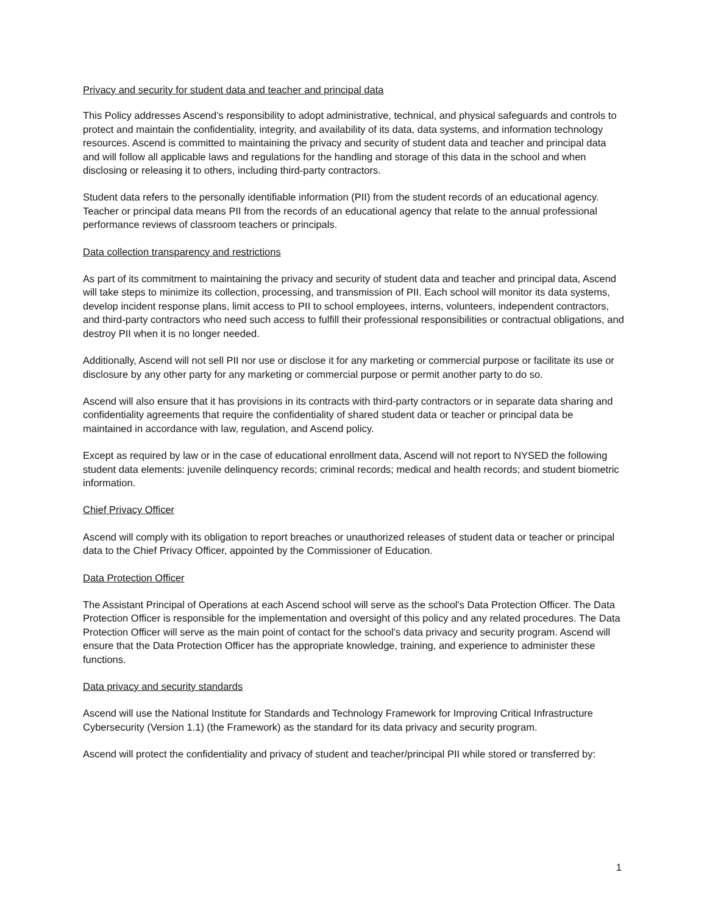Privacy and security for student data and teacher and principal data
This Policy addresses Ascend’s responsibility to adopt administrative, technical, and physical safeguards and controls to protect and maintain the confidentiality, integrity, and availability of its data, data systems, and information technology resources. Ascend is committed to maintaining the privacy and security of student data and teacher and principal data and will follow all applicable laws and regulations for the handling and storage of this data in the school and when disclosing or releasing it to others, including third-party contractors.
Student data refers to the personally identifiable information (PII) from the student records of an educational agency. Teacher or principal data means PII from the records of an educational agency that relate to the annual professional performance reviews of classroom teachers or principals.
Data collection transparency and restrictions
As part of its commitment to maintaining the privacy and security of student data and teacher and principal data, Ascend will take steps to minimize its collection, processing, and transmission of PII. Each school will monitor its data systems, develop incident response plans, limit access to PII to school employees, interns, volunteers, independent contractors, and third-party contractors who need such access to fulfill their professional responsibilities or contractual obligations, and destroy PII when it is no longer needed.
Additionally, Ascend will not sell PII nor use or disclose it for any marketing or commercial purpose or facilitate its use or disclosure by any other party for any marketing or commercial purpose or permit another party to do so.
Ascend will also ensure that it has provisions in its contracts with third-party contractors or in separate data sharing and confidentiality agreements that require the confidentiality of shared student data or teacher or principal data be maintained in accordance with law, regulation, and Ascend policy.
Except as required by law or in the case of educational enrollment data, Ascend will not report to NYSED the following student data elements: juvenile delinquency records; criminal records; medical and health records; and student biometric information.
Chief Privacy Officer
Ascend will comply with its obligation to report breaches or unauthorized releases of student data or teacher or principal data to the Chief Privacy Officer, appointed by the Commissioner of Education.
Data Protection Officer
The Assistant Principal of Operations at each Ascend school will serve as the school's Data Protection Officer. The Data Protection Officer is responsible for the implementation and oversight of this policy and any related procedures. The Data Protection Officer will serve as the main point of contact for the school’s data privacy and security program. Ascend will ensure that the Data Protection Officer has the appropriate knowledge, training, and experience to administer these functions.
Data privacy and security standards
Ascend will use the National Institute for Standards and Technology Framework for Improving Critical Infrastructure Cybersecurity (Version 1.1) (the Framework) as the standard for its data privacy and security program.
Ascend will protect the confidentiality and privacy of student and teacher/principal PII while stored or transferred by:
1